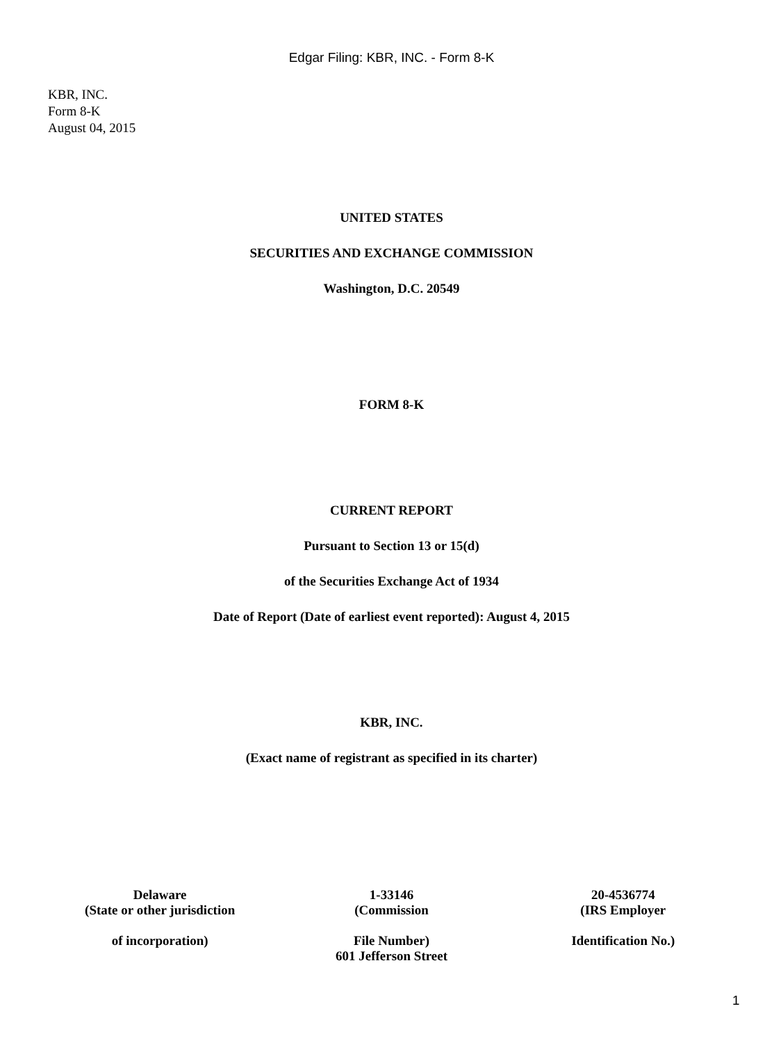Edgar Filing: KBR, INC. - Form 8-K
KBR, INC.
Form 8-K
August 04, 2015
UNITED STATES
SECURITIES AND EXCHANGE COMMISSION
Washington, D.C. 20549
FORM 8-K
CURRENT REPORT
Pursuant to Section 13 or 15(d)
of the Securities Exchange Act of 1934
Date of Report (Date of earliest event reported): August 4, 2015
KBR, INC.
(Exact name of registrant as specified in its charter)
| Delaware (State or other jurisdiction of incorporation) | 1-33146 (Commission File Number) | 20-4536774 (IRS Employer Identification No.) |
601 Jefferson Street
1